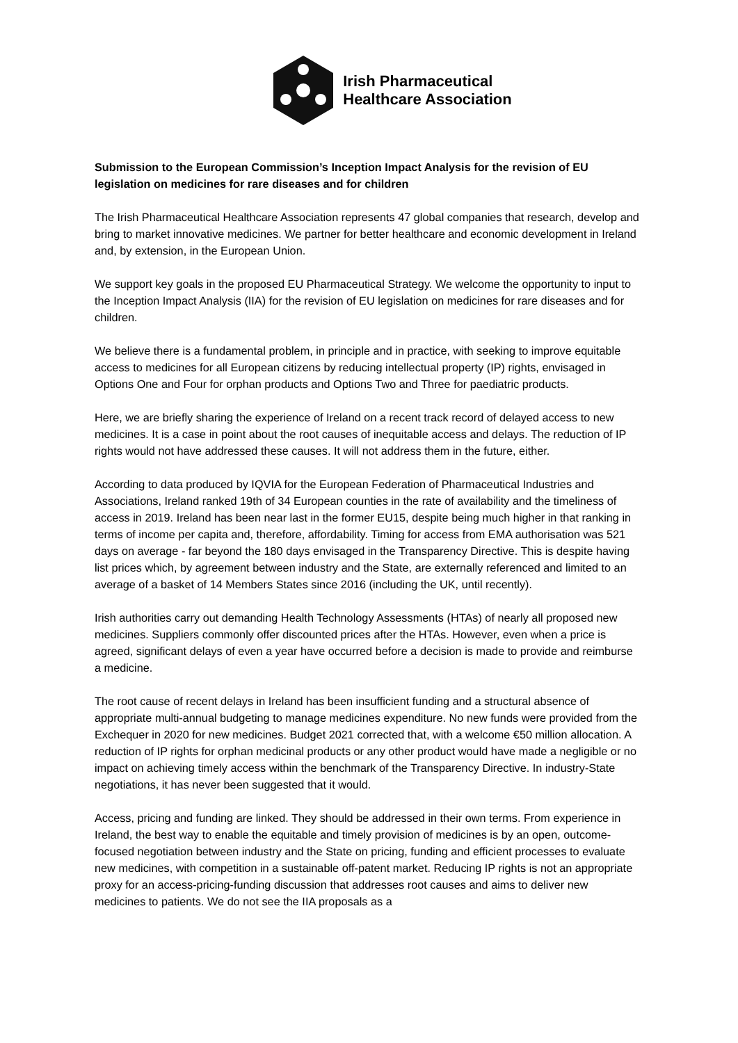Irish Pharmaceutical
Healthcare Association
Submission to the European Commission’s Inception Impact Analysis for the revision of EU legislation on medicines for rare diseases and for children
The Irish Pharmaceutical Healthcare Association represents 47 global companies that research, develop and bring to market innovative medicines. We partner for better healthcare and economic development in Ireland and, by extension, in the European Union.
We support key goals in the proposed EU Pharmaceutical Strategy. We welcome the opportunity to input to the Inception Impact Analysis (IIA) for the revision of EU legislation on medicines for rare diseases and for children.
We believe there is a fundamental problem, in principle and in practice, with seeking to improve equitable access to medicines for all European citizens by reducing intellectual property (IP) rights, envisaged in Options One and Four for orphan products and Options Two and Three for paediatric products.
Here, we are briefly sharing the experience of Ireland on a recent track record of delayed access to new medicines. It is a case in point about the root causes of inequitable access and delays. The reduction of IP rights would not have addressed these causes. It will not address them in the future, either.
According to data produced by IQVIA for the European Federation of Pharmaceutical Industries and Associations, Ireland ranked 19th of 34 European counties in the rate of availability and the timeliness of access in 2019. Ireland has been near last in the former EU15, despite being much higher in that ranking in terms of income per capita and, therefore, affordability. Timing for access from EMA authorisation was 521 days on average - far beyond the 180 days envisaged in the Transparency Directive. This is despite having list prices which, by agreement between industry and the State, are externally referenced and limited to an average of a basket of 14 Members States since 2016 (including the UK, until recently).
Irish authorities carry out demanding Health Technology Assessments (HTAs) of nearly all proposed new medicines. Suppliers commonly offer discounted prices after the HTAs. However, even when a price is agreed, significant delays of even a year have occurred before a decision is made to provide and reimburse a medicine.
The root cause of recent delays in Ireland has been insufficient funding and a structural absence of appropriate multi-annual budgeting to manage medicines expenditure. No new funds were provided from the Exchequer in 2020 for new medicines. Budget 2021 corrected that, with a welcome €50 million allocation. A reduction of IP rights for orphan medicinal products or any other product would have made a negligible or no impact on achieving timely access within the benchmark of the Transparency Directive. In industry-State negotiations, it has never been suggested that it would.
Access, pricing and funding are linked. They should be addressed in their own terms. From experience in Ireland, the best way to enable the equitable and timely provision of medicines is by an open, outcome-focused negotiation between industry and the State on pricing, funding and efficient processes to evaluate new medicines, with competition in a sustainable off-patent market. Reducing IP rights is not an appropriate proxy for an access-pricing-funding discussion that addresses root causes and aims to deliver new medicines to patients. We do not see the IIA proposals as a